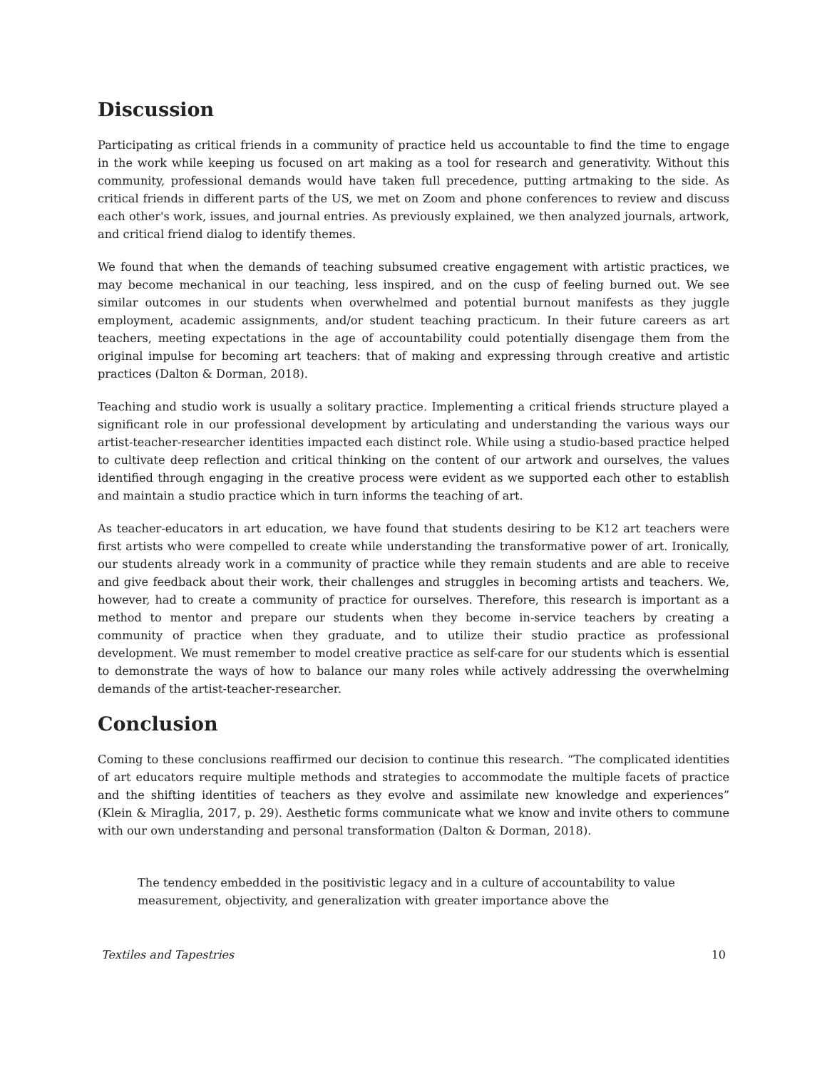Discussion
Participating as critical friends in a community of practice held us accountable to find the time to engage in the work while keeping us focused on art making as a tool for research and generativity. Without this community, professional demands would have taken full precedence, putting artmaking to the side. As critical friends in different parts of the US, we met on Zoom and phone conferences to review and discuss each other's work, issues, and journal entries. As previously explained, we then analyzed journals, artwork, and critical friend dialog to identify themes.
We found that when the demands of teaching subsumed creative engagement with artistic practices, we may become mechanical in our teaching, less inspired, and on the cusp of feeling burned out. We see similar outcomes in our students when overwhelmed and potential burnout manifests as they juggle employment, academic assignments, and/or student teaching practicum. In their future careers as art teachers, meeting expectations in the age of accountability could potentially disengage them from the original impulse for becoming art teachers: that of making and expressing through creative and artistic practices (Dalton & Dorman, 2018).
Teaching and studio work is usually a solitary practice. Implementing a critical friends structure played a significant role in our professional development by articulating and understanding the various ways our artist-teacher-researcher identities impacted each distinct role. While using a studio-based practice helped to cultivate deep reflection and critical thinking on the content of our artwork and ourselves, the values identified through engaging in the creative process were evident as we supported each other to establish and maintain a studio practice which in turn informs the teaching of art.
As teacher-educators in art education, we have found that students desiring to be K12 art teachers were first artists who were compelled to create while understanding the transformative power of art. Ironically, our students already work in a community of practice while they remain students and are able to receive and give feedback about their work, their challenges and struggles in becoming artists and teachers. We, however, had to create a community of practice for ourselves. Therefore, this research is important as a method to mentor and prepare our students when they become in-service teachers by creating a community of practice when they graduate, and to utilize their studio practice as professional development. We must remember to model creative practice as self-care for our students which is essential to demonstrate the ways of how to balance our many roles while actively addressing the overwhelming demands of the artist-teacher-researcher.
Conclusion
Coming to these conclusions reaffirmed our decision to continue this research. “The complicated identities of art educators require multiple methods and strategies to accommodate the multiple facets of practice and the shifting identities of teachers as they evolve and assimilate new knowledge and experiences” (Klein & Miraglia, 2017, p. 29). Aesthetic forms communicate what we know and invite others to commune with our own understanding and personal transformation (Dalton & Dorman, 2018).
The tendency embedded in the positivistic legacy and in a culture of accountability to value measurement, objectivity, and generalization with greater importance above the
Textiles and Tapestries 10